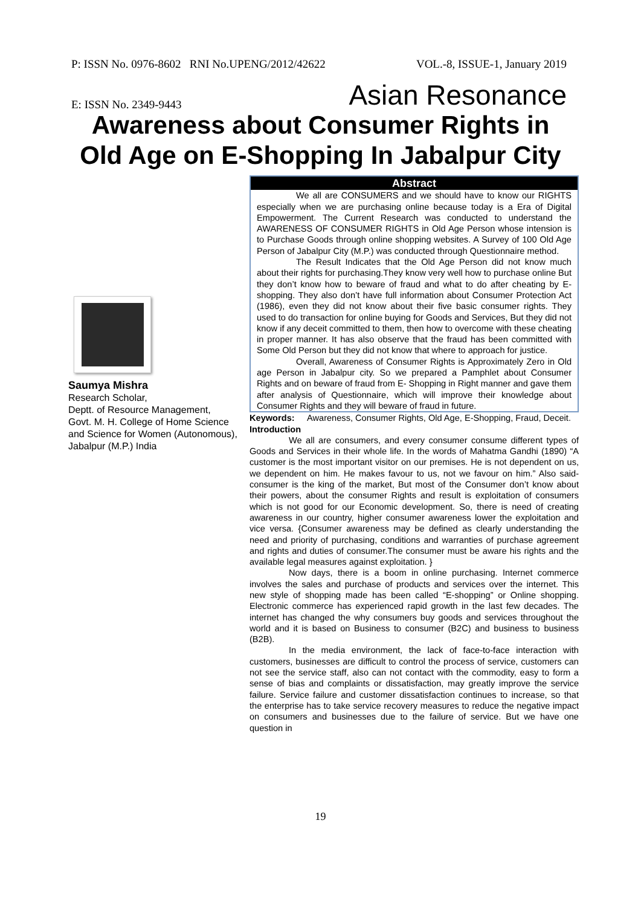P: ISSN No. 0976-8602 RNI No.UPENG/2012/42622 VOL.-8, ISSUE-1, January 2019
E: ISSN No. 2349-9443 Asian Resonance
Awareness about Consumer Rights in
Old Age on E-Shopping In Jabalpur City
Saumya Mishra
Research Scholar,
Deptt. of Resource Management,
Govt. M. H. College of Home Science and Science for Women (Autonomous),
Jabalpur (M.P.) India
Abstract
We all are CONSUMERS and we should have to know our RIGHTS especially when we are purchasing online because today is a Era of Digital Empowerment. The Current Research was conducted to understand the AWARENESS OF CONSUMER RIGHTS in Old Age Person whose intension is to Purchase Goods through online shopping websites. A Survey of 100 Old Age Person of Jabalpur City (M.P.) was conducted through Questionnaire method.
The Result Indicates that the Old Age Person did not know much about their rights for purchasing.They know very well how to purchase online But they don’t know how to beware of fraud and what to do after cheating by E- shopping. They also don’t have full information about Consumer Protection Act (1986), even they did not know about their five basic consumer rights. They used to do transaction for online buying for Goods and Services, But they did not know if any deceit committed to them, then how to overcome with these cheating in proper manner. It has also observe that the fraud has been committed with Some Old Person but they did not know that where to approach for justice.
Overall, Awareness of Consumer Rights is Approximately Zero in Old age Person in Jabalpur city. So we prepared a Pamphlet about Consumer Rights and on beware of fraud from E- Shopping in Right manner and gave them after analysis of Questionnaire, which will improve their knowledge about Consumer Rights and they will beware of fraud in future.
Keywords: Awareness, Consumer Rights, Old Age, E-Shopping, Fraud, Deceit.
Introduction
We all are consumers, and every consumer consume different types of Goods and Services in their whole life. In the words of Mahatma Gandhi (1890) “A customer is the most important visitor on our premises. He is not dependent on us, we dependent on him. He makes favour to us, not we favour on him.” Also said- consumer is the king of the market, But most of the Consumer don’t know about their powers, about the consumer Rights and result is exploitation of consumers which is not good for our Economic development. So, there is need of creating awareness in our country, higher consumer awareness lower the exploitation and vice versa. {Consumer awareness may be defined as clearly understanding the need and priority of purchasing, conditions and warranties of purchase agreement and rights and duties of consumer.The consumer must be aware his rights and the available legal measures against exploitation. }
Now days, there is a boom in online purchasing. Internet commerce involves the sales and purchase of products and services over the internet. This new style of shopping made has been called “E-shopping” or Online shopping. Electronic commerce has experienced rapid growth in the last few decades. The internet has changed the why consumers buy goods and services throughout the world and it is based on Business to consumer (B2C) and business to business (B2B).
In the media environment, the lack of face-to-face interaction with customers, businesses are difficult to control the process of service, customers can not see the service staff, also can not contact with the commodity, easy to form a sense of bias and complaints or dissatisfaction, may greatly improve the service failure. Service failure and customer dissatisfaction continues to increase, so that the enterprise has to take service recovery measures to reduce the negative impact on consumers and businesses due to the failure of service. But we have one question in
19